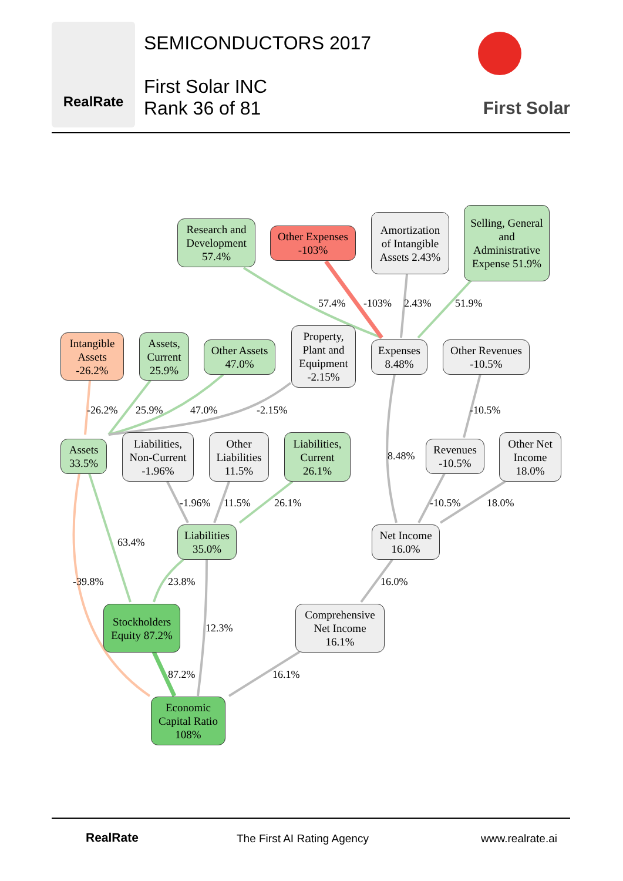RealRate
SEMICONDUCTORS 2017
First Solar INC
Rank 36 of 81
First Solar
Research and Development 57.4%
Other Expenses -103%
Amortization of Intangible Assets 2.43%
Selling, General and Administrative Expense 51.9%
Intangible Assets -26.2%
Assets, Current 25.9%
Other Assets 47.0%
Property, Plant and Equipment -2.15%
Expenses 8.48%
Other Revenues -10.5%
Assets 33.5%
Liabilities, Non-Current -1.96%
Other Liabilities 11.5%
Liabilities, Current 26.1%
Revenues -10.5%
Other Net Income 18.0%
Liabilities 35.0%
Net Income 16.0%
Stockholders Equity 87.2%
Comprehensive Net Income 16.1%
Economic Capital Ratio 108%
57.4% -103% 2.43% 51.9%
-26.2% 25.9% 47.0% -2.15% -10.5%
8.48%
-1.96% 11.5% 26.1% -10.5% 18.0%
63.4%
-39.8% 23.8% 16.0%
12.3%
87.2% 16.1%
RealRate The First AI Rating Agency www.realrate.ai